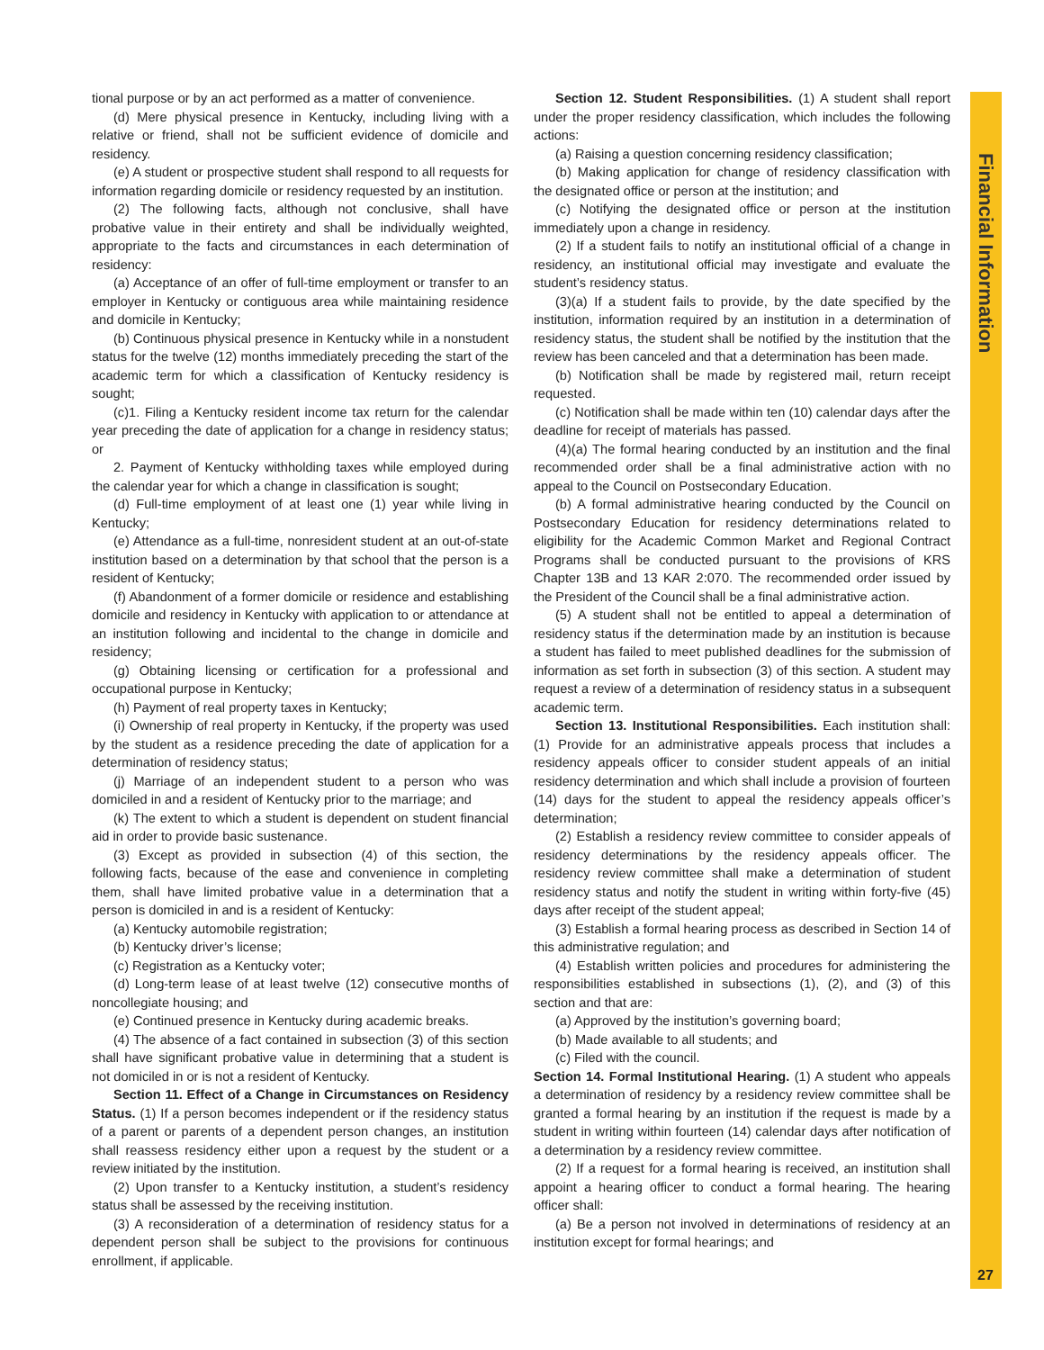Financial Information
tional purpose or by an act performed as a matter of convenience.
(d) Mere physical presence in Kentucky, including living with a relative or friend, shall not be sufficient evidence of domicile and residency.
(e) A student or prospective student shall respond to all requests for information regarding domicile or residency requested by an institution.
(2) The following facts, although not conclusive, shall have probative value in their entirety and shall be individually weighted, appropriate to the facts and circumstances in each determination of residency:
(a) Acceptance of an offer of full-time employment or transfer to an employer in Kentucky or contiguous area while maintaining residence and domicile in Kentucky;
(b) Continuous physical presence in Kentucky while in a nonstudent status for the twelve (12) months immediately preceding the start of the academic term for which a classification of Kentucky residency is sought;
(c)1. Filing a Kentucky resident income tax return for the calendar year preceding the date of application for a change in residency status; or
2. Payment of Kentucky withholding taxes while employed during the calendar year for which a change in classification is sought;
(d) Full-time employment of at least one (1) year while living in Kentucky;
(e) Attendance as a full-time, nonresident student at an out-of-state institution based on a determination by that school that the person is a resident of Kentucky;
(f) Abandonment of a former domicile or residence and establishing domicile and residency in Kentucky with application to or attendance at an institution following and incidental to the change in domicile and residency;
(g) Obtaining licensing or certification for a professional and occupational purpose in Kentucky;
(h) Payment of real property taxes in Kentucky;
(i) Ownership of real property in Kentucky, if the property was used by the student as a residence preceding the date of application for a determination of residency status;
(j) Marriage of an independent student to a person who was domiciled in and a resident of Kentucky prior to the marriage; and
(k) The extent to which a student is dependent on student financial aid in order to provide basic sustenance.
(3) Except as provided in subsection (4) of this section, the following facts, because of the ease and convenience in completing them, shall have limited probative value in a determination that a person is domiciled in and is a resident of Kentucky:
(a) Kentucky automobile registration;
(b) Kentucky driver’s license;
(c) Registration as a Kentucky voter;
(d) Long-term lease of at least twelve (12) consecutive months of noncollegiate housing; and
(e) Continued presence in Kentucky during academic breaks.
(4) The absence of a fact contained in subsection (3) of this section shall have significant probative value in determining that a student is not domiciled in or is not a resident of Kentucky.
Section 11. Effect of a Change in Circumstances on Residency Status. (1) If a person becomes independent or if the residency status of a parent or parents of a dependent person changes, an institution shall reassess residency either upon a request by the student or a review initiated by the institution.
(2) Upon transfer to a Kentucky institution, a student’s residency status shall be assessed by the receiving institution.
(3) A reconsideration of a determination of residency status for a dependent person shall be subject to the provisions for continuous enrollment, if applicable.
Section 12. Student Responsibilities. (1) A student shall report under the proper residency classification, which includes the following actions:
(a) Raising a question concerning residency classification;
(b) Making application for change of residency classification with the designated office or person at the institution; and
(c) Notifying the designated office or person at the institution immediately upon a change in residency.
(2) If a student fails to notify an institutional official of a change in residency, an institutional official may investigate and evaluate the student’s residency status.
(3)(a) If a student fails to provide, by the date specified by the institution, information required by an institution in a determination of residency status, the student shall be notified by the institution that the review has been canceled and that a determination has been made.
(b) Notification shall be made by registered mail, return receipt requested.
(c) Notification shall be made within ten (10) calendar days after the deadline for receipt of materials has passed.
(4)(a) The formal hearing conducted by an institution and the final recommended order shall be a final administrative action with no appeal to the Council on Postsecondary Education.
(b) A formal administrative hearing conducted by the Council on Postsecondary Education for residency determinations related to eligibility for the Academic Common Market and Regional Contract Programs shall be conducted pursuant to the provisions of KRS Chapter 13B and 13 KAR 2:070. The recommended order issued by the President of the Council shall be a final administrative action.
(5) A student shall not be entitled to appeal a determination of residency status if the determination made by an institution is because a student has failed to meet published deadlines for the submission of information as set forth in subsection (3) of this section. A student may request a review of a determination of residency status in a subsequent academic term.
Section 13. Institutional Responsibilities. Each institution shall: (1) Provide for an administrative appeals process that includes a residency appeals officer to consider student appeals of an initial residency determination and which shall include a provision of fourteen (14) days for the student to appeal the residency appeals officer’s determination;
(2) Establish a residency review committee to consider appeals of residency determinations by the residency appeals officer. The residency review committee shall make a determination of student residency status and notify the student in writing within forty-five (45) days after receipt of the student appeal;
(3) Establish a formal hearing process as described in Section 14 of this administrative regulation; and
(4) Establish written policies and procedures for administering the responsibilities established in subsections (1), (2), and (3) of this section and that are:
(a) Approved by the institution’s governing board;
(b) Made available to all students; and
(c) Filed with the council.
Section 14. Formal Institutional Hearing. (1) A student who appeals a determination of residency by a residency review committee shall be granted a formal hearing by an institution if the request is made by a student in writing within fourteen (14) calendar days after notification of a determination by a residency review committee.
(2) If a request for a formal hearing is received, an institution shall appoint a hearing officer to conduct a formal hearing. The hearing officer shall:
(a) Be a person not involved in determinations of residency at an institution except for formal hearings; and
27